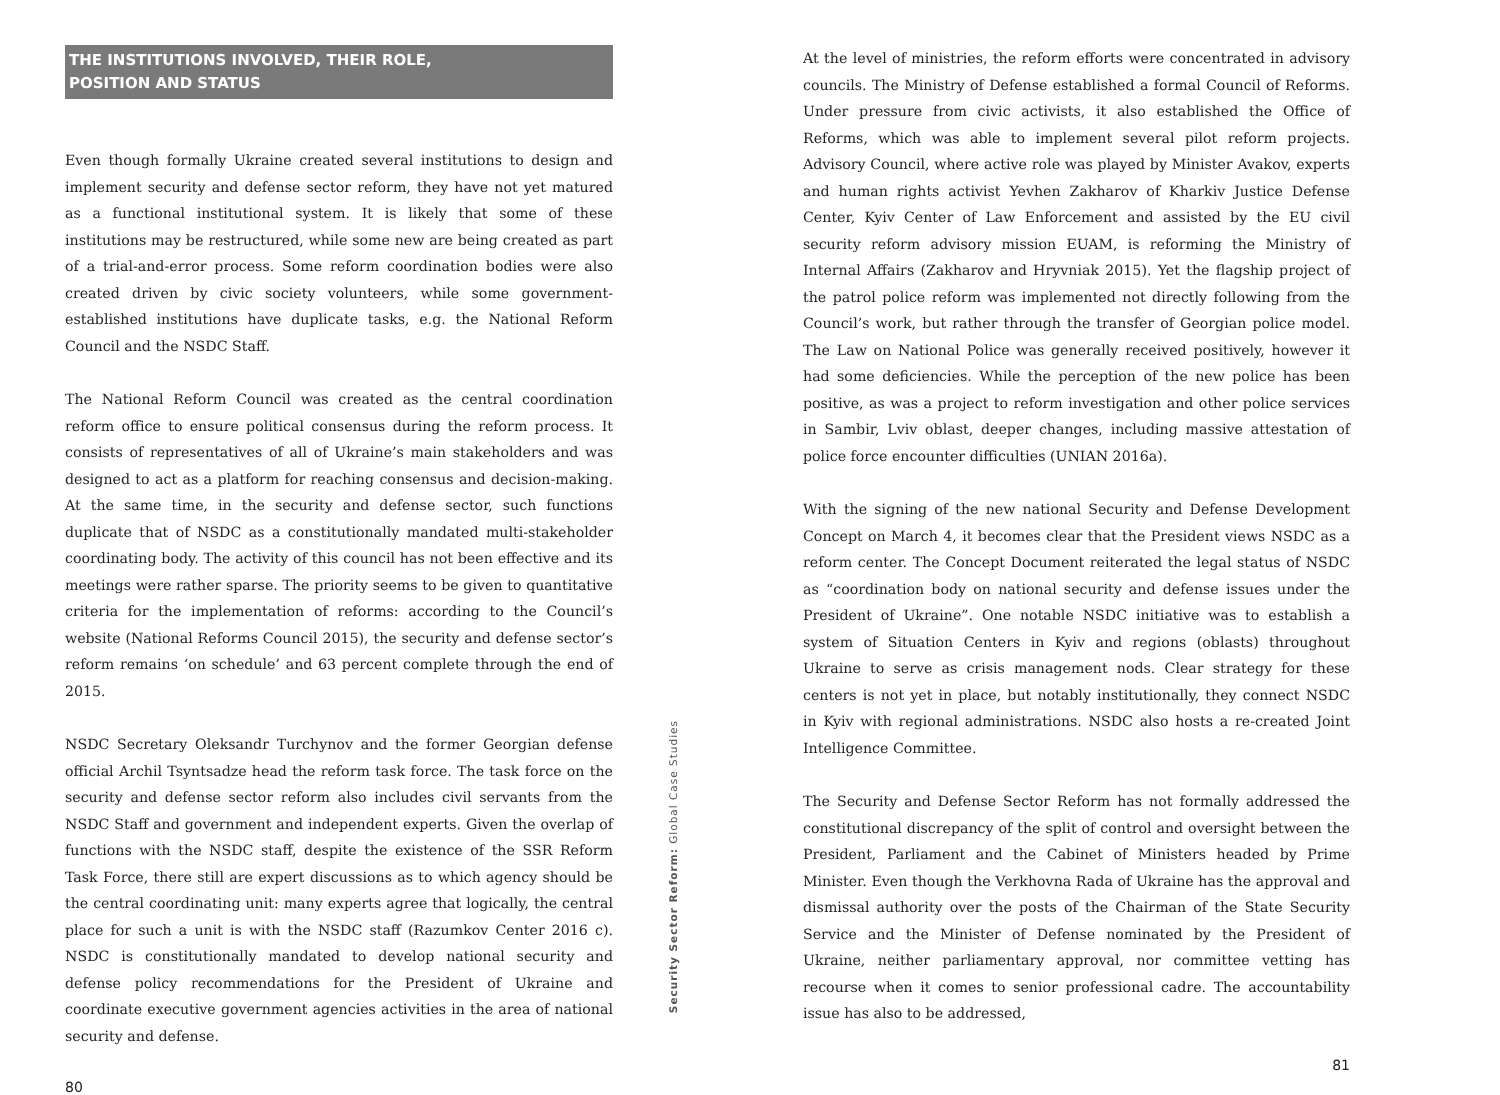THE INSTITUTIONS INVOLVED, THEIR ROLE,
POSITION AND STATUS
Even though formally Ukraine created several institutions to design and implement security and defense sector reform, they have not yet matured as a functional institutional system. It is likely that some of these institutions may be restructured, while some new are being created as part of a trial-and-error process. Some reform coordination bodies were also created driven by civic society volunteers, while some government-established institutions have duplicate tasks, e.g. the National Reform Council and the NSDC Staff.
The National Reform Council was created as the central coordination reform office to ensure political consensus during the reform process. It consists of representatives of all of Ukraine’s main stakeholders and was designed to act as a platform for reaching consensus and decision-making. At the same time, in the security and defense sector, such functions duplicate that of NSDC as a constitutionally mandated multi-stakeholder coordinating body. The activity of this council has not been effective and its meetings were rather sparse. The priority seems to be given to quantitative criteria for the implementation of reforms: according to the Council’s website (National Reforms Council 2015), the security and defense sector’s reform remains ‘on schedule’ and 63 percent complete through the end of 2015.
NSDC Secretary Oleksandr Turchynov and the former Georgian defense official Archil Tsyntsadze head the reform task force. The task force on the security and defense sector reform also includes civil servants from the NSDC Staff and government and independent experts. Given the overlap of functions with the NSDC staff, despite the existence of the SSR Reform Task Force, there still are expert discussions as to which agency should be the central coordinating unit: many experts agree that logically, the central place for such a unit is with the NSDC staff (Razumkov Center 2016 c). NSDC is constitutionally mandated to develop national security and defense policy recommendations for the President of Ukraine and coordinate executive government agencies activities in the area of national security and defense.
80
Security Sector Reform: Global Case Studies
At the level of ministries, the reform efforts were concentrated in advisory councils. The Ministry of Defense established a formal Council of Reforms. Under pressure from civic activists, it also established the Office of Reforms, which was able to implement several pilot reform projects. Advisory Council, where active role was played by Minister Avakov, experts and human rights activist Yevhen Zakharov of Kharkiv Justice Defense Center, Kyiv Center of Law Enforcement and assisted by the EU civil security reform advisory mission EUAM, is reforming the Ministry of Internal Affairs (Zakharov and Hryvniak 2015). Yet the flagship project of the patrol police reform was implemented not directly following from the Council’s work, but rather through the transfer of Georgian police model. The Law on National Police was generally received positively, however it had some deficiencies. While the perception of the new police has been positive, as was a project to reform investigation and other police services in Sambir, Lviv oblast, deeper changes, including massive attestation of police force encounter difficulties (UNIAN 2016a).
With the signing of the new national Security and Defense Development Concept on March 4, it becomes clear that the President views NSDC as a reform center. The Concept Document reiterated the legal status of NSDC as “coordination body on national security and defense issues under the President of Ukraine”. One notable NSDC initiative was to establish a system of Situation Centers in Kyiv and regions (oblasts) throughout Ukraine to serve as crisis management nods. Clear strategy for these centers is not yet in place, but notably institutionally, they connect NSDC in Kyiv with regional administrations. NSDC also hosts a re-created Joint Intelligence Committee.
The Security and Defense Sector Reform has not formally addressed the constitutional discrepancy of the split of control and oversight between the President, Parliament and the Cabinet of Ministers headed by Prime Minister. Even though the Verkhovna Rada of Ukraine has the approval and dismissal authority over the posts of the Chairman of the State Security Service and the Minister of Defense nominated by the President of Ukraine, neither parliamentary approval, nor committee vetting has recourse when it comes to senior professional cadre. The accountability issue has also to be addressed,
81